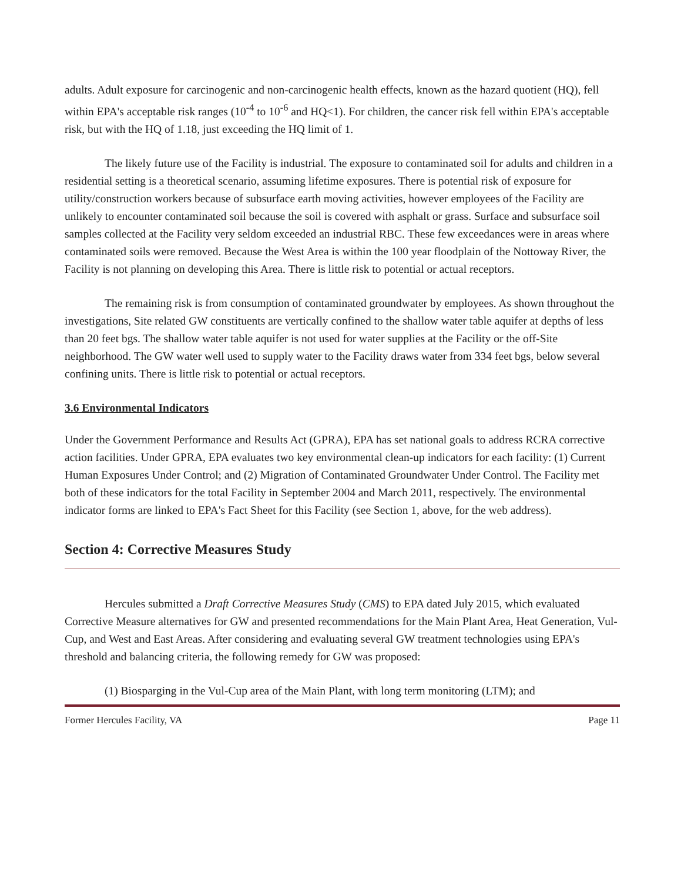adults. Adult exposure for carcinogenic and non-carcinogenic health effects, known as the hazard quotient (HQ), fell within EPA's acceptable risk ranges (10<sup>-4</sup> to 10<sup>-6</sup> and HQ<1). For children, the cancer risk fell within EPA's acceptable risk, but with the HQ of 1.18, just exceeding the HQ limit of 1.
The likely future use of the Facility is industrial. The exposure to contaminated soil for adults and children in a residential setting is a theoretical scenario, assuming lifetime exposures. There is potential risk of exposure for utility/construction workers because of subsurface earth moving activities, however employees of the Facility are unlikely to encounter contaminated soil because the soil is covered with asphalt or grass. Surface and subsurface soil samples collected at the Facility very seldom exceeded an industrial RBC. These few exceedances were in areas where contaminated soils were removed. Because the West Area is within the 100 year floodplain of the Nottoway River, the Facility is not planning on developing this Area. There is little risk to potential or actual receptors.
The remaining risk is from consumption of contaminated groundwater by employees. As shown throughout the investigations, Site related GW constituents are vertically confined to the shallow water table aquifer at depths of less than 20 feet bgs. The shallow water table aquifer is not used for water supplies at the Facility or the off-Site neighborhood. The GW water well used to supply water to the Facility draws water from 334 feet bgs, below several confining units. There is little risk to potential or actual receptors.
3.6 Environmental Indicators
Under the Government Performance and Results Act (GPRA), EPA has set national goals to address RCRA corrective action facilities. Under GPRA, EPA evaluates two key environmental clean-up indicators for each facility: (1) Current Human Exposures Under Control; and (2) Migration of Contaminated Groundwater Under Control. The Facility met both of these indicators for the total Facility in September 2004 and March 2011, respectively. The environmental indicator forms are linked to EPA's Fact Sheet for this Facility (see Section 1, above, for the web address).
Section 4: Corrective Measures Study
Hercules submitted a Draft Corrective Measures Study (CMS) to EPA dated July 2015, which evaluated Corrective Measure alternatives for GW and presented recommendations for the Main Plant Area, Heat Generation, Vul-Cup, and West and East Areas. After considering and evaluating several GW treatment technologies using EPA's threshold and balancing criteria, the following remedy for GW was proposed:
(1) Biosparging in the Vul-Cup area of the Main Plant, with long term monitoring (LTM); and
Former Hercules Facility, VA Page 11